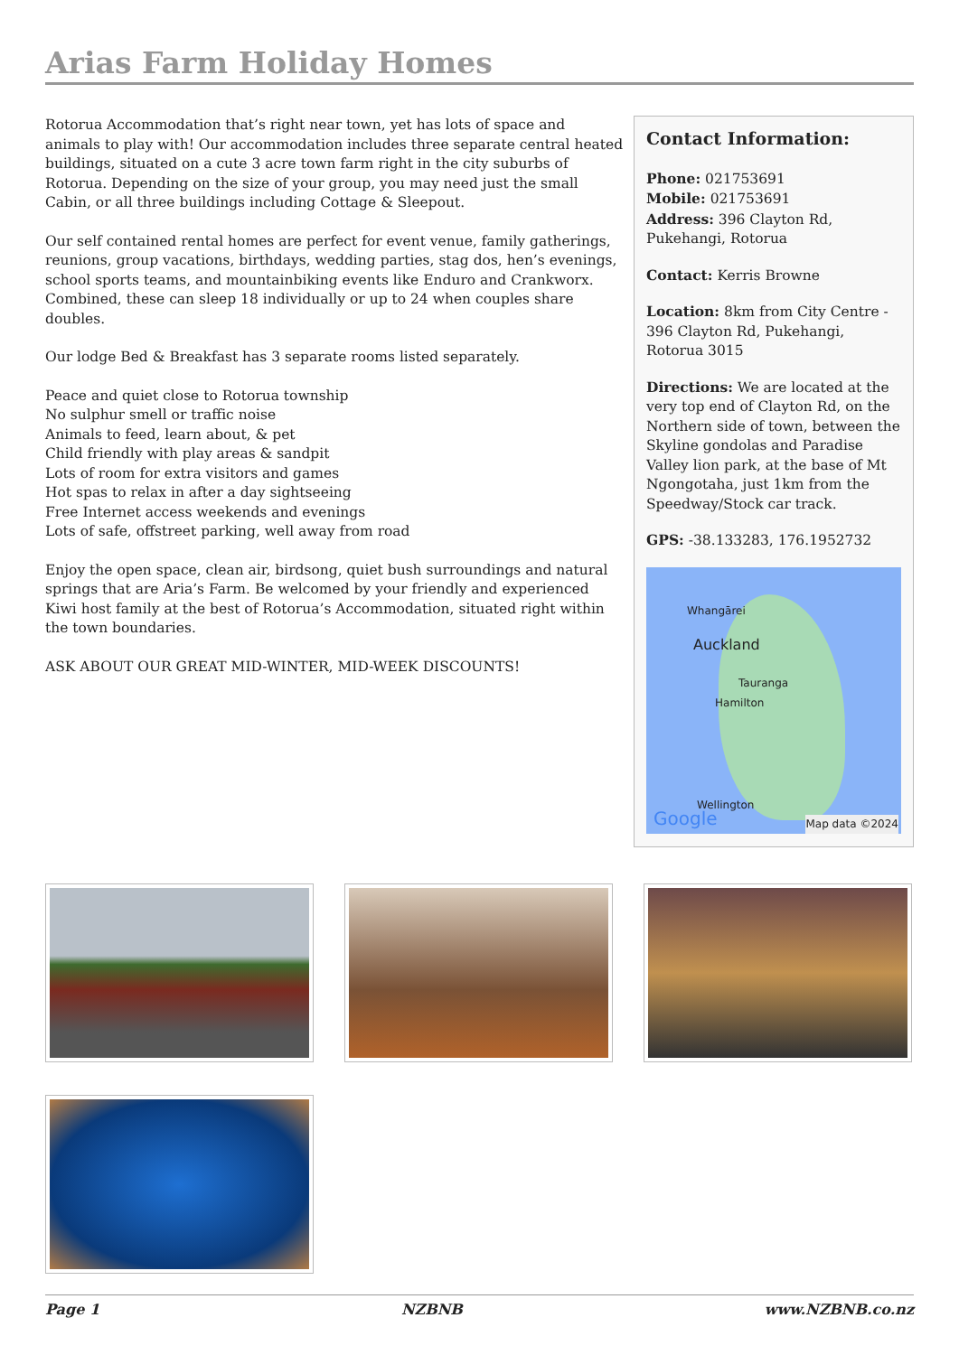Arias Farm Holiday Homes
Rotorua Accommodation that’s right near town, yet has lots of space and animals to play with! Our accommodation includes three separate central heated buildings, situated on a cute 3 acre town farm right in the city suburbs of Rotorua. Depending on the size of your group, you may need just the small Cabin, or all three buildings including Cottage & Sleepout.
Our self contained rental homes are perfect for event venue, family gatherings, reunions, group vacations, birthdays, wedding parties, stag dos, hen’s evenings, school sports teams, and mountainbiking events like Enduro and Crankworx. Combined, these can sleep 18 individually or up to 24 when couples share doubles.
Our lodge Bed & Breakfast has 3 separate rooms listed separately.
Peace and quiet close to Rotorua township
No sulphur smell or traffic noise
Animals to feed, learn about, & pet
Child friendly with play areas & sandpit
Lots of room for extra visitors and games
Hot spas to relax in after a day sightseeing
Free Internet access weekends and evenings
Lots of safe, offstreet parking, well away from road
Enjoy the open space, clean air, birdsong, quiet bush surroundings and natural springs that are Aria’s Farm. Be welcomed by your friendly and experienced Kiwi host family at the best of Rotorua’s Accommodation, situated right within the town boundaries.
ASK ABOUT OUR GREAT MID-WINTER, MID-WEEK DISCOUNTS!
Contact Information:
Phone: 021753691
Mobile: 021753691
Address: 396 Clayton Rd, Pukehangi, Rotorua
Contact: Kerris Browne
Location: 8km from City Centre - 396 Clayton Rd, Pukehangi, Rotorua 3015
Directions: We are located at the very top end of Clayton Rd, on the Northern side of town, between the Skyline gondolas and Paradise Valley lion park, at the base of Mt Ngongotaha, just 1km from the Speedway/Stock car track.
GPS: -38.133283, 176.1952732
Whangārei
Auckland
Tauranga
Hamilton
Wellington
Google Map data ©2024
Page 1 NZBNB www.NZBNB.co.nz